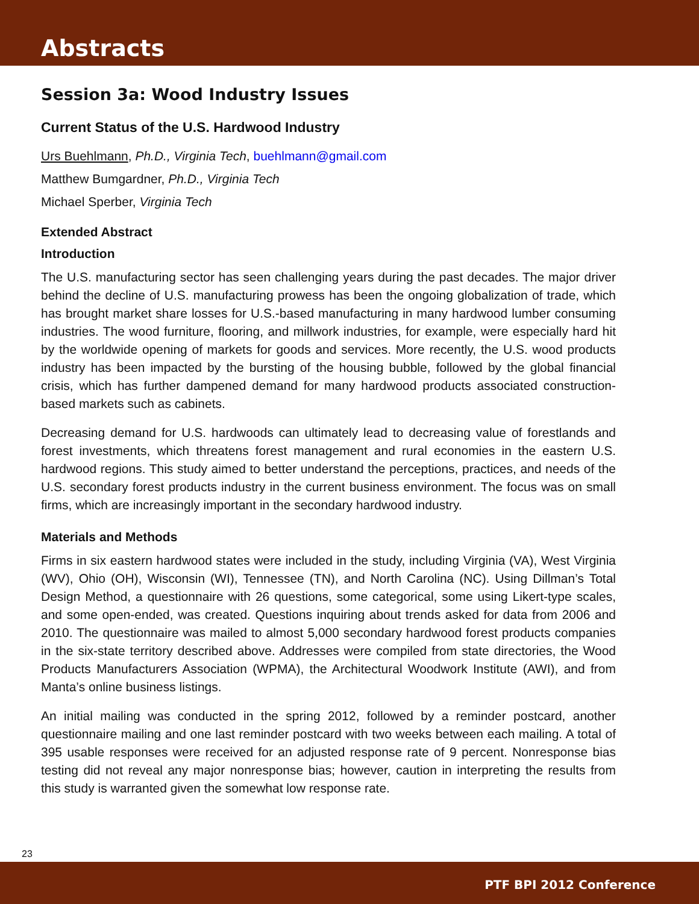Abstracts
Session 3a: Wood Industry Issues
Current Status of the U.S. Hardwood Industry
Urs Buehlmann, Ph.D., Virginia Tech, buehlmann@gmail.com
Matthew Bumgardner, Ph.D., Virginia Tech
Michael Sperber, Virginia Tech
Extended Abstract
Introduction
The U.S. manufacturing sector has seen challenging years during the past decades. The major driver behind the decline of U.S. manufacturing prowess has been the ongoing globalization of trade, which has brought market share losses for U.S.-based manufacturing in many hardwood lumber consuming industries. The wood furniture, flooring, and millwork industries, for example, were especially hard hit by the worldwide opening of markets for goods and services. More recently, the U.S. wood products industry has been impacted by the bursting of the housing bubble, followed by the global financial crisis, which has further dampened demand for many hardwood products associated construction-based markets such as cabinets.
Decreasing demand for U.S. hardwoods can ultimately lead to decreasing value of forestlands and forest investments, which threatens forest management and rural economies in the eastern U.S. hardwood regions. This study aimed to better understand the perceptions, practices, and needs of the U.S. secondary forest products industry in the current business environment. The focus was on small firms, which are increasingly important in the secondary hardwood industry.
Materials and Methods
Firms in six eastern hardwood states were included in the study, including Virginia (VA), West Virginia (WV), Ohio (OH), Wisconsin (WI), Tennessee (TN), and North Carolina (NC). Using Dillman’s Total Design Method, a questionnaire with 26 questions, some categorical, some using Likert-type scales, and some open-ended, was created. Questions inquiring about trends asked for data from 2006 and 2010. The questionnaire was mailed to almost 5,000 secondary hardwood forest products companies in the six-state territory described above. Addresses were compiled from state directories, the Wood Products Manufacturers Association (WPMA), the Architectural Woodwork Institute (AWI), and from Manta’s online business listings.
An initial mailing was conducted in the spring 2012, followed by a reminder postcard, another questionnaire mailing and one last reminder postcard with two weeks between each mailing. A total of 395 usable responses were received for an adjusted response rate of 9 percent. Nonresponse bias testing did not reveal any major nonresponse bias; however, caution in interpreting the results from this study is warranted given the somewhat low response rate.
23
PTF BPI 2012 Conference